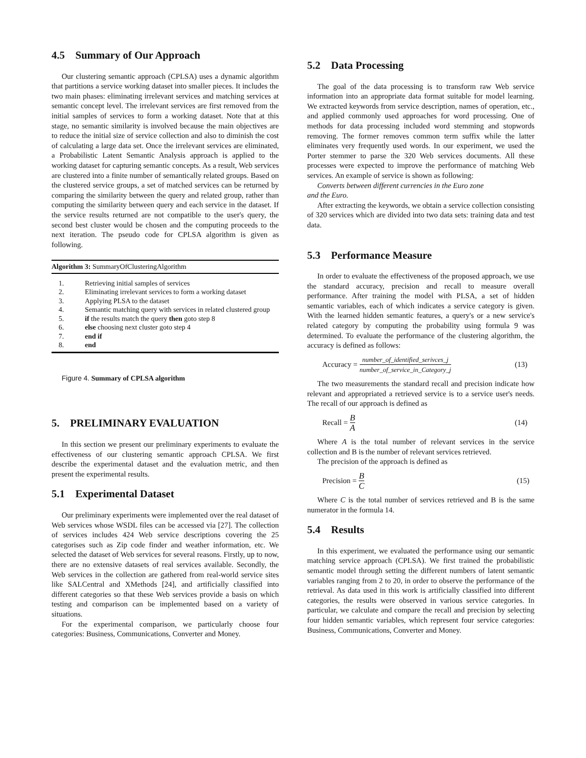4.5 Summary of Our Approach
Our clustering semantic approach (CPLSA) uses a dynamic algorithm that partitions a service working dataset into smaller pieces. It includes the two main phases: eliminating irrelevant services and matching services at semantic concept level. The irrelevant services are first removed from the initial samples of services to form a working dataset. Note that at this stage, no semantic similarity is involved because the main objectives are to reduce the initial size of service collection and also to diminish the cost of calculating a large data set. Once the irrelevant services are eliminated, a Probabilistic Latent Semantic Analysis approach is applied to the working dataset for capturing semantic concepts. As a result, Web services are clustered into a finite number of semantically related groups. Based on the clustered service groups, a set of matched services can be returned by comparing the similarity between the query and related group, rather than computing the similarity between query and each service in the dataset. If the service results returned are not compatible to the user's query, the second best cluster would be chosen and the computing proceeds to the next iteration. The pseudo code for CPLSA algorithm is given as following.
Algorithm 3: SummaryOfClusteringAlgorithm
1. Retrieving initial samples of services
2. Eliminating irrelevant services to form a working dataset
3. Applying PLSA to the dataset
4. Semantic matching query with services in related clustered group
5. if the results match the query then goto step 8
6. else choosing next cluster goto step 4
7. end if
8. end
Figure 4. Summary of CPLSA algorithm
5. PRELIMINARY EVALUATION
In this section we present our preliminary experiments to evaluate the effectiveness of our clustering semantic approach CPLSA. We first describe the experimental dataset and the evaluation metric, and then present the experimental results.
5.1 Experimental Dataset
Our preliminary experiments were implemented over the real dataset of Web services whose WSDL files can be accessed via [27]. The collection of services includes 424 Web service descriptions covering the 25 categorises such as Zip code finder and weather information, etc. We selected the dataset of Web services for several reasons. Firstly, up to now, there are no extensive datasets of real services available. Secondly, the Web services in the collection are gathered from real-world service sites like SALCentral and XMethods [24], and artificially classified into different categories so that these Web services provide a basis on which testing and comparison can be implemented based on a variety of situations.
For the experimental comparison, we particularly choose four categories: Business, Communications, Converter and Money.
5.2 Data Processing
The goal of the data processing is to transform raw Web service information into an appropriate data format suitable for model learning. We extracted keywords from service description, names of operation, etc., and applied commonly used approaches for word processing. One of methods for data processing included word stemming and stopwords removing. The former removes common term suffix while the latter eliminates very frequently used words. In our experiment, we used the Porter stemmer to parse the 320 Web services documents. All these processes were expected to improve the performance of matching Web services. An example of service is shown as following:
Converts between different currencies in the Euro zone
and the Euro.
After extracting the keywords, we obtain a service collection consisting of 320 services which are divided into two data sets: training data and test data.
5.3 Performance Measure
In order to evaluate the effectiveness of the proposed approach, we use the standard accuracy, precision and recall to measure overall performance. After training the model with PLSA, a set of hidden semantic variables, each of which indicates a service category is given. With the learned hidden semantic features, a query's or a new service's related category by computing the probability using formula 9 was determined. To evaluate the performance of the clustering algorithm, the accuracy is defined as follows:
Accuracy = number_of_identified_serivces_j number_of_service_in_Category_j (13)
The two measurements the standard recall and precision indicate how relevant and appropriated a retrieved service is to a service user's needs. The recall of our approach is defined as
Recall = B A (14)
Where A is the total number of relevant services in the service collection and B is the number of relevant services retrieved.
The precision of the approach is defined as
Precision = B C (15)
Where C is the total number of services retrieved and B is the same numerator in the formula 14.
5.4 Results
In this experiment, we evaluated the performance using our semantic matching service approach (CPLSA). We first trained the probabilistic semantic model through setting the different numbers of latent semantic variables ranging from 2 to 20, in order to observe the performance of the retrieval. As data used in this work is artificially classified into different categories, the results were observed in various service categories. In particular, we calculate and compare the recall and precision by selecting four hidden semantic variables, which represent four service categories: Business, Communications, Converter and Money.